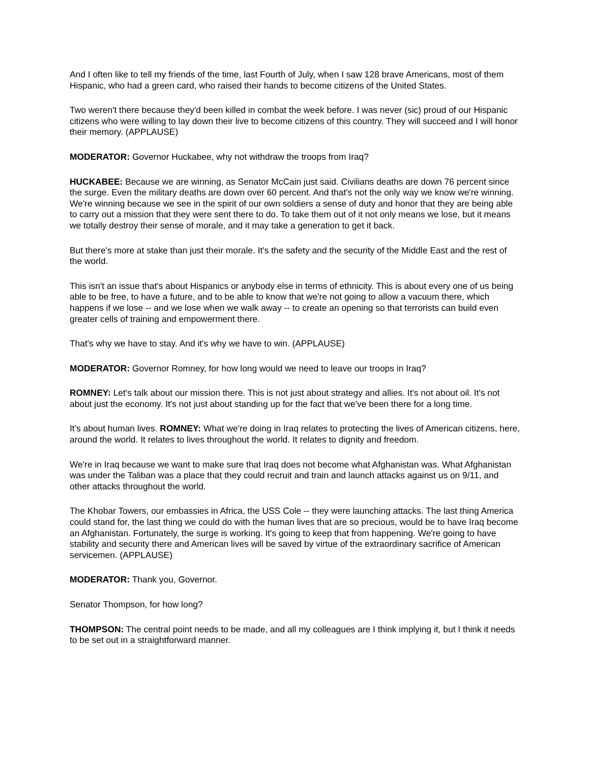And I often like to tell my friends of the time, last Fourth of July, when I saw 128 brave Americans, most of them Hispanic, who had a green card, who raised their hands to become citizens of the United States.
Two weren't there because they'd been killed in combat the week before. I was never (sic) proud of our Hispanic citizens who were willing to lay down their live to become citizens of this country. They will succeed and I will honor their memory. (APPLAUSE)
MODERATOR: Governor Huckabee, why not withdraw the troops from Iraq?
HUCKABEE: Because we are winning, as Senator McCain just said. Civilians deaths are down 76 percent since the surge. Even the military deaths are down over 60 percent. And that's not the only way we know we're winning. We're winning because we see in the spirit of our own soldiers a sense of duty and honor that they are being able to carry out a mission that they were sent there to do. To take them out of it not only means we lose, but it means we totally destroy their sense of morale, and it may take a generation to get it back.
But there's more at stake than just their morale. It's the safety and the security of the Middle East and the rest of the world.
This isn't an issue that's about Hispanics or anybody else in terms of ethnicity. This is about every one of us being able to be free, to have a future, and to be able to know that we're not going to allow a vacuum there, which happens if we lose -- and we lose when we walk away -- to create an opening so that terrorists can build even greater cells of training and empowerment there.
That's why we have to stay. And it's why we have to win. (APPLAUSE)
MODERATOR: Governor Romney, for how long would we need to leave our troops in Iraq?
ROMNEY: Let's talk about our mission there. This is not just about strategy and allies. It's not about oil. It's not about just the economy. It's not just about standing up for the fact that we've been there for a long time.
It's about human lives. ROMNEY: What we're doing in Iraq relates to protecting the lives of American citizens, here, around the world. It relates to lives throughout the world. It relates to dignity and freedom.
We're in Iraq because we want to make sure that Iraq does not become what Afghanistan was. What Afghanistan was under the Taliban was a place that they could recruit and train and launch attacks against us on 9/11, and other attacks throughout the world.
The Khobar Towers, our embassies in Africa, the USS Cole -- they were launching attacks. The last thing America could stand for, the last thing we could do with the human lives that are so precious, would be to have Iraq become an Afghanistan. Fortunately, the surge is working. It's going to keep that from happening. We're going to have stability and security there and American lives will be saved by virtue of the extraordinary sacrifice of American servicemen. (APPLAUSE)
MODERATOR: Thank you, Governor.
Senator Thompson, for how long?
THOMPSON: The central point needs to be made, and all my colleagues are I think implying it, but I think it needs to be set out in a straightforward manner.